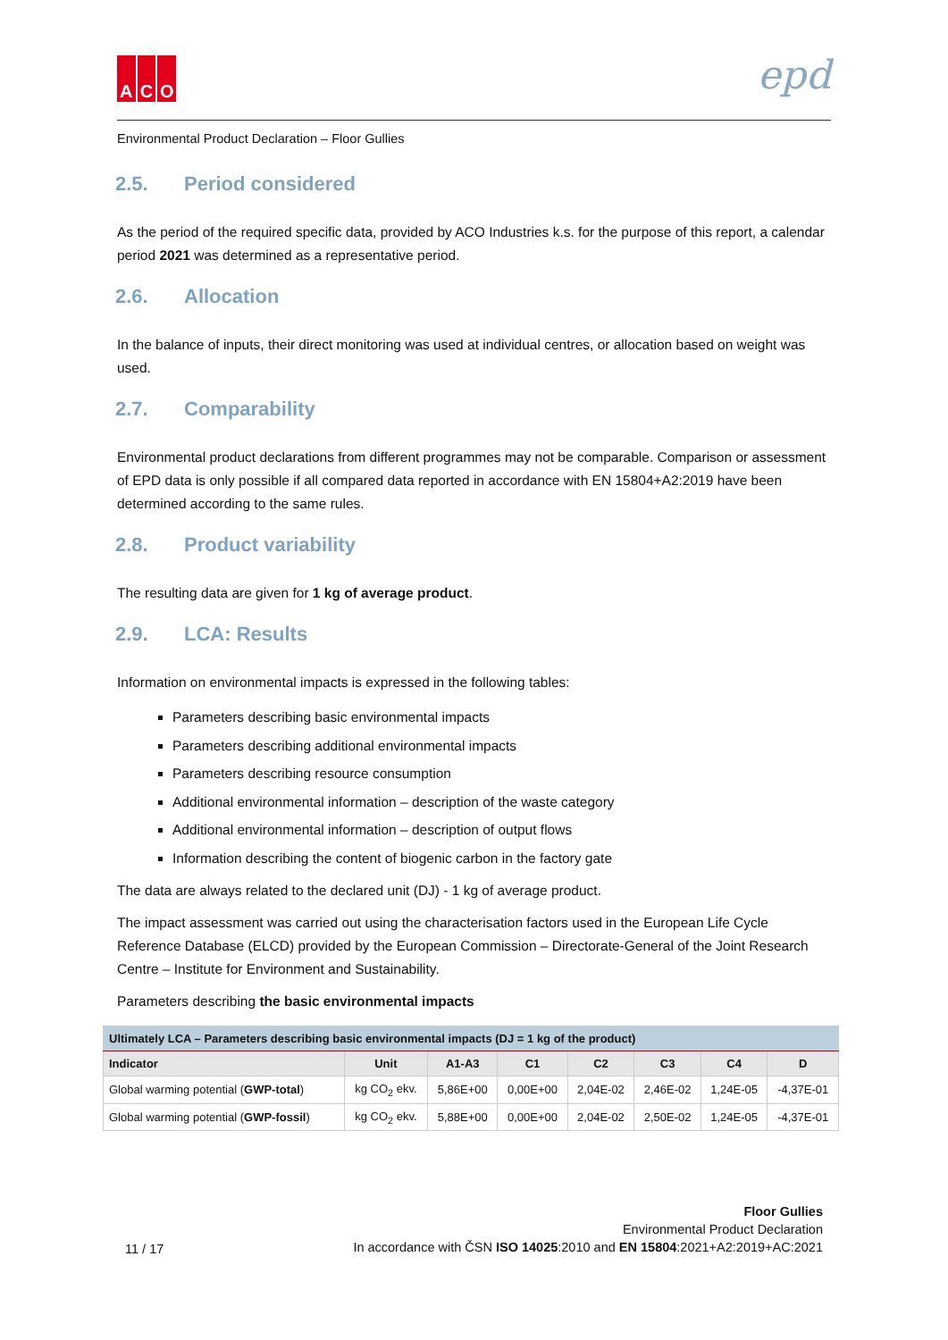A C O
epd
Environmental Product Declaration – Floor Gullies
2.5. Period considered
As the period of the required specific data, provided by ACO Industries k.s. for the purpose of this report, a calendar period 2021 was determined as a representative period.
2.6. Allocation
In the balance of inputs, their direct monitoring was used at individual centres, or allocation based on weight was used.
2.7. Comparability
Environmental product declarations from different programmes may not be comparable. Comparison or assessment of EPD data is only possible if all compared data reported in accordance with EN 15804+A2:2019 have been determined according to the same rules.
2.8. Product variability
The resulting data are given for 1 kg of average product.
2.9. LCA: Results
Information on environmental impacts is expressed in the following tables:
Parameters describing basic environmental impacts
Parameters describing additional environmental impacts
Parameters describing resource consumption
Additional environmental information – description of the waste category
Additional environmental information – description of output flows
Information describing the content of biogenic carbon in the factory gate
The data are always related to the declared unit (DJ) - 1 kg of average product.
The impact assessment was carried out using the characterisation factors used in the European Life Cycle Reference Database (ELCD) provided by the European Commission – Directorate-General of the Joint Research Centre – Institute for Environment and Sustainability.
Parameters describing the basic environmental impacts
| Ultimately LCA – Parameters describing basic environmental impacts (DJ = 1 kg of the product) | | | | | | | |
| --- | --- | --- | --- | --- | --- | --- | --- |
| Indicator | Unit | A1-A3 | C1 | C2 | C3 | C4 | D |
| Global warming potential ( GWP-total ) | kg CO<sub>2</sub> ekv. | 5,86E+00 | 0,00E+00 | 2,04E-02 | 2,46E-02 | 1,24E-05 | -4,37E-01 |
| Global warming potential ( GWP-fossil ) | kg CO<sub>2</sub> ekv. | 5,88E+00 | 0,00E+00 | 2,04E-02 | 2,50E-02 | 1,24E-05 | -4,37E-01 |
11 / 17
Floor Gullies
Environmental Product Declaration
In accordance with ČSN ISO 14025:2010 and EN 15804:2021+A2:2019+AC:2021